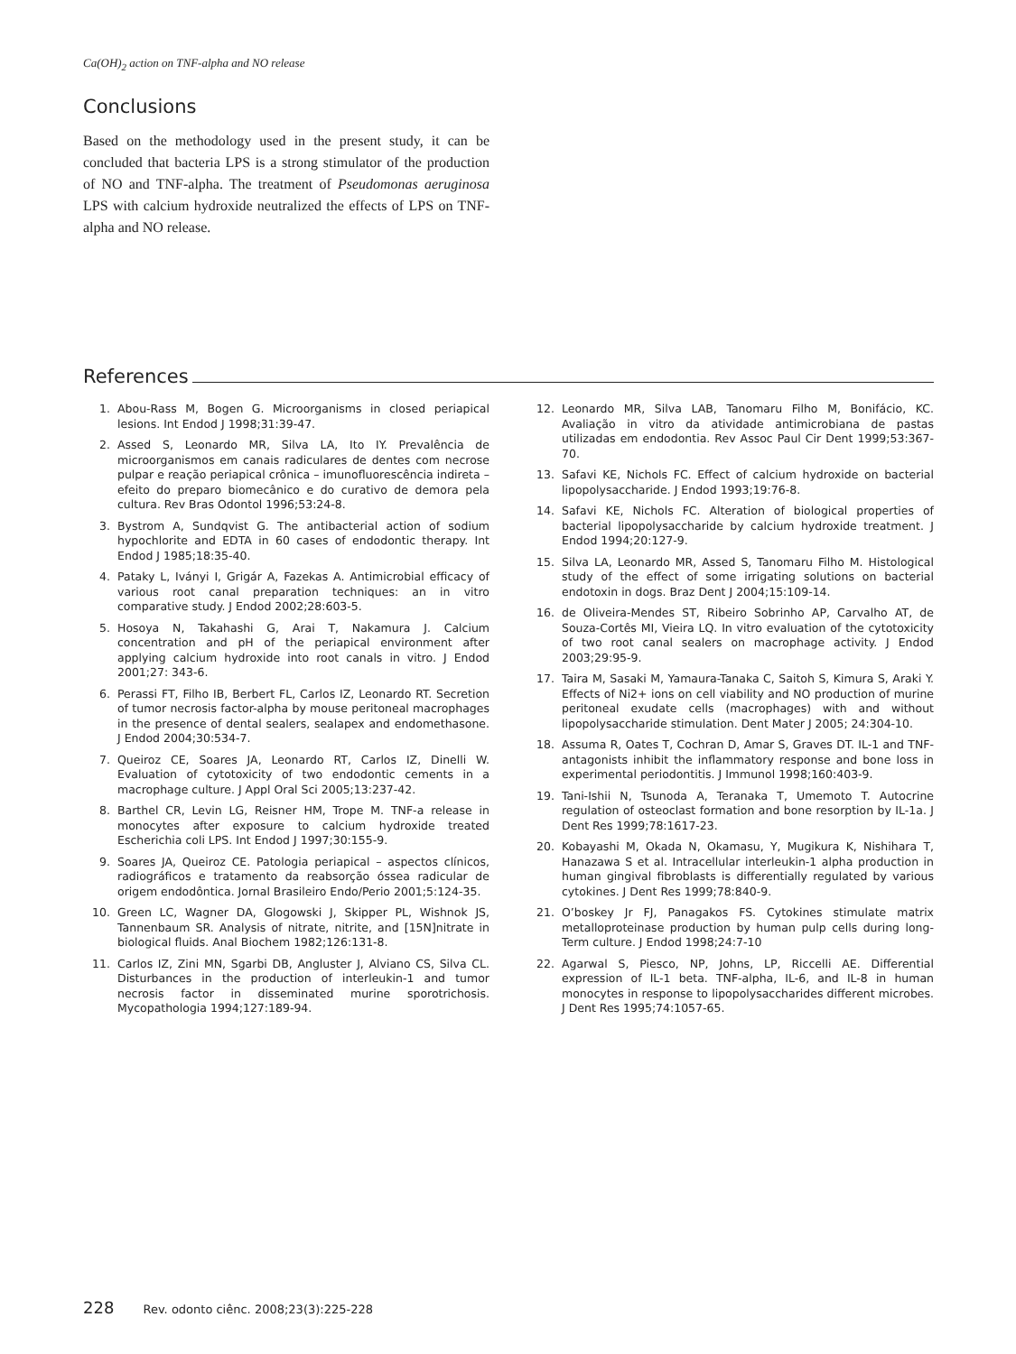Ca(OH)<sub>2</sub> action on TNF-alpha and NO release
Conclusions
Based on the methodology used in the present study, it can be concluded that bacteria LPS is a strong stimulator of the production of NO and TNF-alpha. The treatment of Pseudomonas aeruginosa LPS with calcium hydroxide neutralized the effects of LPS on TNF-alpha and NO release.
References
1. Abou-Rass M, Bogen G. Microorganisms in closed periapical lesions. Int Endod J 1998;31:39-47.
2. Assed S, Leonardo MR, Silva LA, Ito IY. Prevalência de microorganismos em canais radiculares de dentes com necrose pulpar e reação periapical crônica – imunofluorescência indireta – efeito do preparo biomecânico e do curativo de demora pela cultura. Rev Bras Odontol 1996;53:24-8.
3. Bystrom A, Sundqvist G. The antibacterial action of sodium hypochlorite and EDTA in 60 cases of endodontic therapy. Int Endod J 1985;18:35-40.
4. Pataky L, Iványi I, Grigár A, Fazekas A. Antimicrobial efficacy of various root canal preparation techniques: an in vitro comparative study. J Endod 2002;28:603-5.
5. Hosoya N, Takahashi G, Arai T, Nakamura J. Calcium concentration and pH of the periapical environment after applying calcium hydroxide into root canals in vitro. J Endod 2001;27: 343-6.
6. Perassi FT, Filho IB, Berbert FL, Carlos IZ, Leonardo RT. Secretion of tumor necrosis factor-alpha by mouse peritoneal macrophages in the presence of dental sealers, sealapex and endomethasone. J Endod 2004;30:534-7.
7. Queiroz CE, Soares JA, Leonardo RT, Carlos IZ, Dinelli W. Evaluation of cytotoxicity of two endodontic cements in a macrophage culture. J Appl Oral Sci 2005;13:237-42.
8. Barthel CR, Levin LG, Reisner HM, Trope M. TNF-a release in monocytes after exposure to calcium hydroxide treated Escherichia coli LPS. Int Endod J 1997;30:155-9.
9. Soares JA, Queiroz CE. Patologia periapical – aspectos clínicos, radiográficos e tratamento da reabsorção óssea radicular de origem endodôntica. Jornal Brasileiro Endo/Perio 2001;5:124-35.
10. Green LC, Wagner DA, Glogowski J, Skipper PL, Wishnok JS, Tannenbaum SR. Analysis of nitrate, nitrite, and [15N]nitrate in biological fluids. Anal Biochem 1982;126:131-8.
11. Carlos IZ, Zini MN, Sgarbi DB, Angluster J, Alviano CS, Silva CL. Disturbances in the production of interleukin-1 and tumor necrosis factor in disseminated murine sporotrichosis. Mycopathologia 1994;127:189-94.
12. Leonardo MR, Silva LAB, Tanomaru Filho M, Bonifácio, KC. Avaliação in vitro da atividade antimicrobiana de pastas utilizadas em endodontia. Rev Assoc Paul Cir Dent 1999;53:367-70.
13. Safavi KE, Nichols FC. Effect of calcium hydroxide on bacterial lipopolysaccharide. J Endod 1993;19:76-8.
14. Safavi KE, Nichols FC. Alteration of biological properties of bacterial lipopolysaccharide by calcium hydroxide treatment. J Endod 1994;20:127-9.
15. Silva LA, Leonardo MR, Assed S, Tanomaru Filho M. Histological study of the effect of some irrigating solutions on bacterial endotoxin in dogs. Braz Dent J 2004;15:109-14.
16. de Oliveira-Mendes ST, Ribeiro Sobrinho AP, Carvalho AT, de Souza-Cortês MI, Vieira LQ. In vitro evaluation of the cytotoxicity of two root canal sealers on macrophage activity. J Endod 2003;29:95-9.
17. Taira M, Sasaki M, Yamaura-Tanaka C, Saitoh S, Kimura S, Araki Y. Effects of Ni2+ ions on cell viability and NO production of murine peritoneal exudate cells (macrophages) with and without lipopolysaccharide stimulation. Dent Mater J 2005; 24:304-10.
18. Assuma R, Oates T, Cochran D, Amar S, Graves DT. IL-1 and TNF-antagonists inhibit the inflammatory response and bone loss in experimental periodontitis. J Immunol 1998;160:403-9.
19. Tani-Ishii N, Tsunoda A, Teranaka T, Umemoto T. Autocrine regulation of osteoclast formation and bone resorption by IL-1a. J Dent Res 1999;78:1617-23.
20. Kobayashi M, Okada N, Okamasu, Y, Mugikura K, Nishihara T, Hanazawa S et al. Intracellular interleukin-1 alpha production in human gingival fibroblasts is differentially regulated by various cytokines. J Dent Res 1999;78:840-9.
21. O’boskey Jr FJ, Panagakos FS. Cytokines stimulate matrix metalloproteinase production by human pulp cells during long-Term culture. J Endod 1998;24:7-10
22. Agarwal S, Piesco, NP, Johns, LP, Riccelli AE. Differential expression of IL-1 beta. TNF-alpha, IL-6, and IL-8 in human monocytes in response to lipopolysaccharides different microbes. J Dent Res 1995;74:1057-65.
228 Rev. odonto ciênc. 2008;23(3):225-228